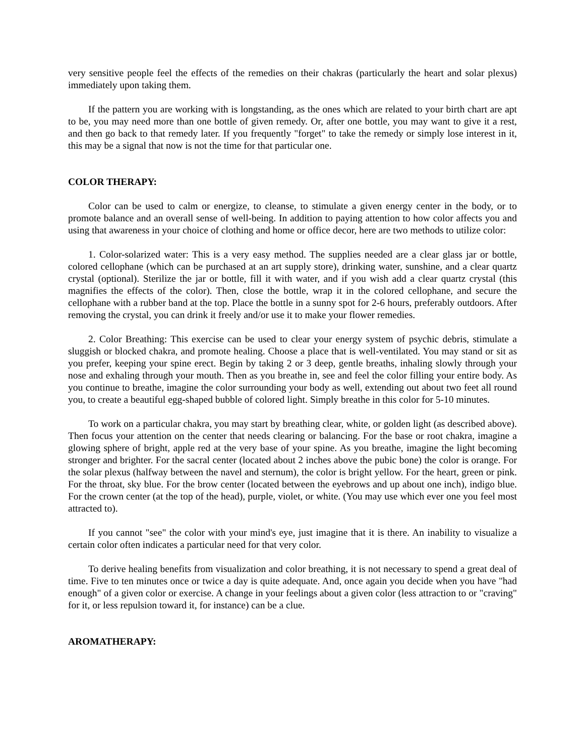very sensitive people feel the effects of the remedies on their chakras (particularly the heart and solar plexus) immediately upon taking them.
If the pattern you are working with is longstanding, as the ones which are related to your birth chart are apt to be, you may need more than one bottle of given remedy. Or, after one bottle, you may want to give it a rest, and then go back to that remedy later. If you frequently "forget" to take the remedy or simply lose interest in it, this may be a signal that now is not the time for that particular one.
COLOR THERAPY:
Color can be used to calm or energize, to cleanse, to stimulate a given energy center in the body, or to promote balance and an overall sense of well-being. In addition to paying attention to how color affects you and using that awareness in your choice of clothing and home or office decor, here are two methods to utilize color:
1. Color-solarized water: This is a very easy method. The supplies needed are a clear glass jar or bottle, colored cellophane (which can be purchased at an art supply store), drinking water, sunshine, and a clear quartz crystal (optional). Sterilize the jar or bottle, fill it with water, and if you wish add a clear quartz crystal (this magnifies the effects of the color). Then, close the bottle, wrap it in the colored cellophane, and secure the cellophane with a rubber band at the top. Place the bottle in a sunny spot for 2-6 hours, preferably outdoors. After removing the crystal, you can drink it freely and/or use it to make your flower remedies.
2. Color Breathing: This exercise can be used to clear your energy system of psychic debris, stimulate a sluggish or blocked chakra, and promote healing. Choose a place that is well-ventilated. You may stand or sit as you prefer, keeping your spine erect. Begin by taking 2 or 3 deep, gentle breaths, inhaling slowly through your nose and exhaling through your mouth. Then as you breathe in, see and feel the color filling your entire body. As you continue to breathe, imagine the color surrounding your body as well, extending out about two feet all round you, to create a beautiful egg-shaped bubble of colored light. Simply breathe in this color for 5-10 minutes.
To work on a particular chakra, you may start by breathing clear, white, or golden light (as described above). Then focus your attention on the center that needs clearing or balancing. For the base or root chakra, imagine a glowing sphere of bright, apple red at the very base of your spine. As you breathe, imagine the light becoming stronger and brighter. For the sacral center (located about 2 inches above the pubic bone) the color is orange. For the solar plexus (halfway between the navel and sternum), the color is bright yellow. For the heart, green or pink. For the throat, sky blue. For the brow center (located between the eyebrows and up about one inch), indigo blue. For the crown center (at the top of the head), purple, violet, or white. (You may use which ever one you feel most attracted to).
If you cannot "see" the color with your mind's eye, just imagine that it is there. An inability to visualize a certain color often indicates a particular need for that very color.
To derive healing benefits from visualization and color breathing, it is not necessary to spend a great deal of time. Five to ten minutes once or twice a day is quite adequate. And, once again you decide when you have "had enough" of a given color or exercise. A change in your feelings about a given color (less attraction to or "craving" for it, or less repulsion toward it, for instance) can be a clue.
AROMATHERAPY: